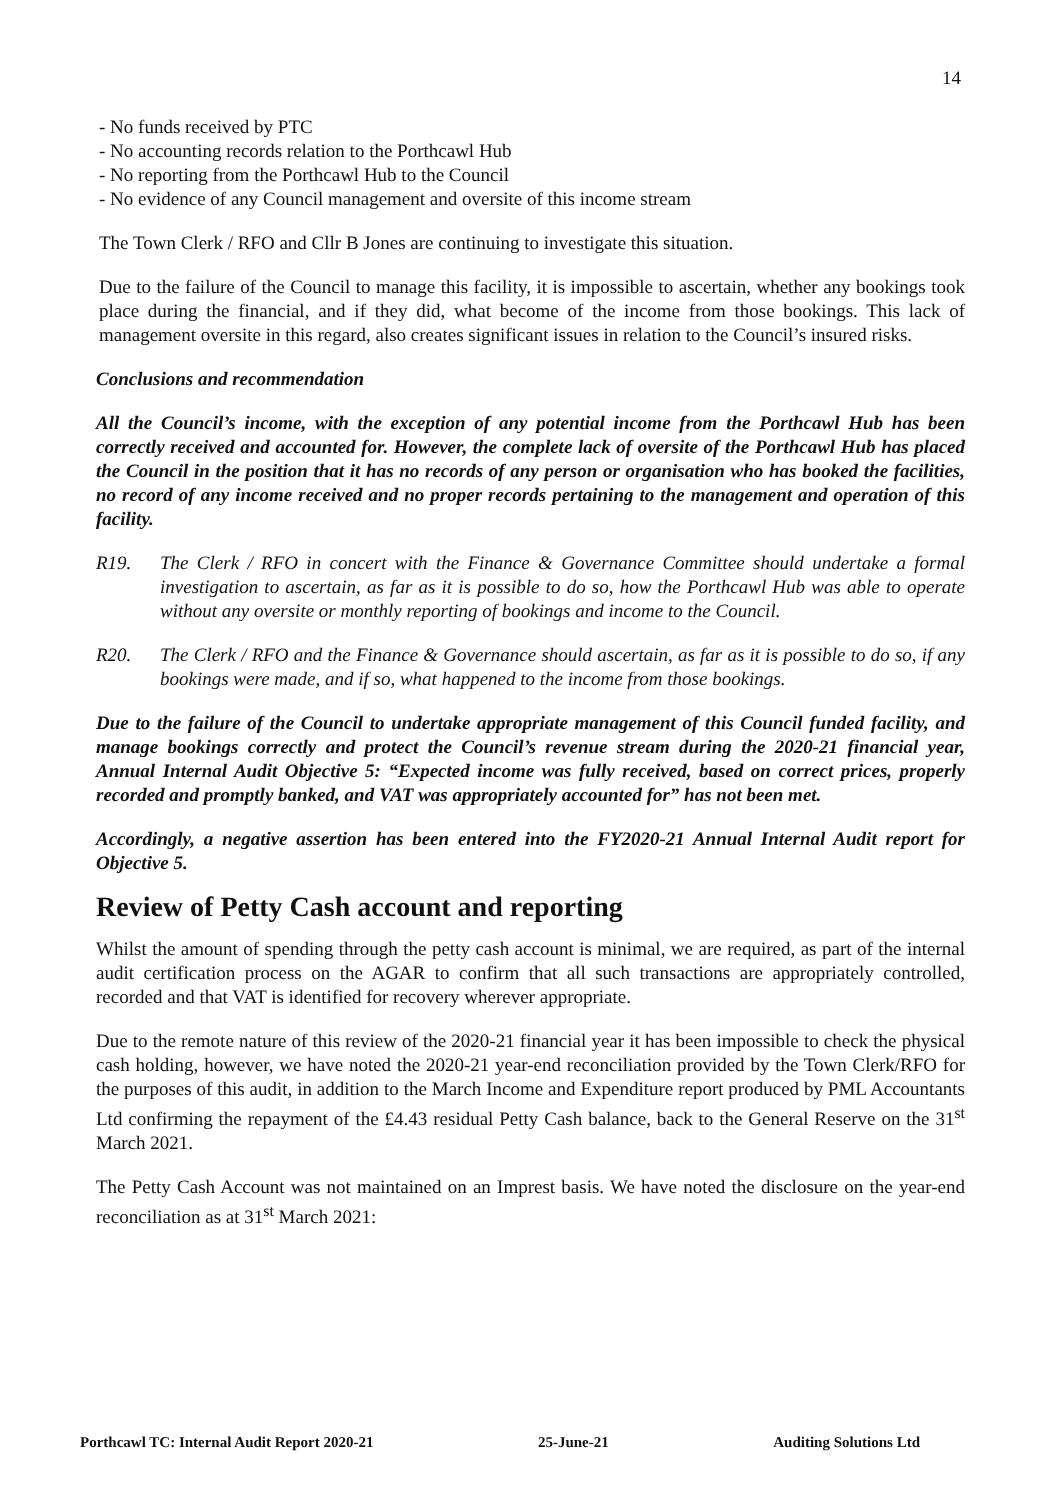14
- No funds received by PTC
- No accounting records relation to the Porthcawl Hub
- No reporting from the Porthcawl Hub to the Council
- No evidence of any Council management and oversite of this income stream
The Town Clerk / RFO and Cllr B Jones are continuing to investigate this situation.
Due to the failure of the Council to manage this facility, it is impossible to ascertain, whether any bookings took place during the financial, and if they did, what become of the income from those bookings. This lack of management oversite in this regard, also creates significant issues in relation to the Council’s insured risks.
Conclusions and recommendation
All the Council’s income, with the exception of any potential income from the Porthcawl Hub has been correctly received and accounted for. However, the complete lack of oversite of the Porthcawl Hub has placed the Council in the position that it has no records of any person or organisation who has booked the facilities, no record of any income received and no proper records pertaining to the management and operation of this facility.
R19. The Clerk / RFO in concert with the Finance & Governance Committee should undertake a formal investigation to ascertain, as far as it is possible to do so, how the Porthcawl Hub was able to operate without any oversite or monthly reporting of bookings and income to the Council.
R20. The Clerk / RFO and the Finance & Governance should ascertain, as far as it is possible to do so, if any bookings were made, and if so, what happened to the income from those bookings.
Due to the failure of the Council to undertake appropriate management of this Council funded facility, and manage bookings correctly and protect the Council’s revenue stream during the 2020-21 financial year, Annual Internal Audit Objective 5: “Expected income was fully received, based on correct prices, properly recorded and promptly banked, and VAT was appropriately accounted for” has not been met.
Accordingly, a negative assertion has been entered into the FY2020-21 Annual Internal Audit report for Objective 5.
Review of Petty Cash account and reporting
Whilst the amount of spending through the petty cash account is minimal, we are required, as part of the internal audit certification process on the AGAR to confirm that all such transactions are appropriately controlled, recorded and that VAT is identified for recovery wherever appropriate.
Due to the remote nature of this review of the 2020-21 financial year it has been impossible to check the physical cash holding, however, we have noted the 2020-21 year-end reconciliation provided by the Town Clerk/RFO for the purposes of this audit, in addition to the March Income and Expenditure report produced by PML Accountants Ltd confirming the repayment of the £4.43 residual Petty Cash balance, back to the General Reserve on the 31<sup>st</sup> March 2021.
The Petty Cash Account was not maintained on an Imprest basis. We have noted the disclosure on the year-end reconciliation as at 31<sup>st</sup> March 2021:
Porthcawl TC: Internal Audit Report 2020-21 25-June-21 Auditing Solutions Ltd